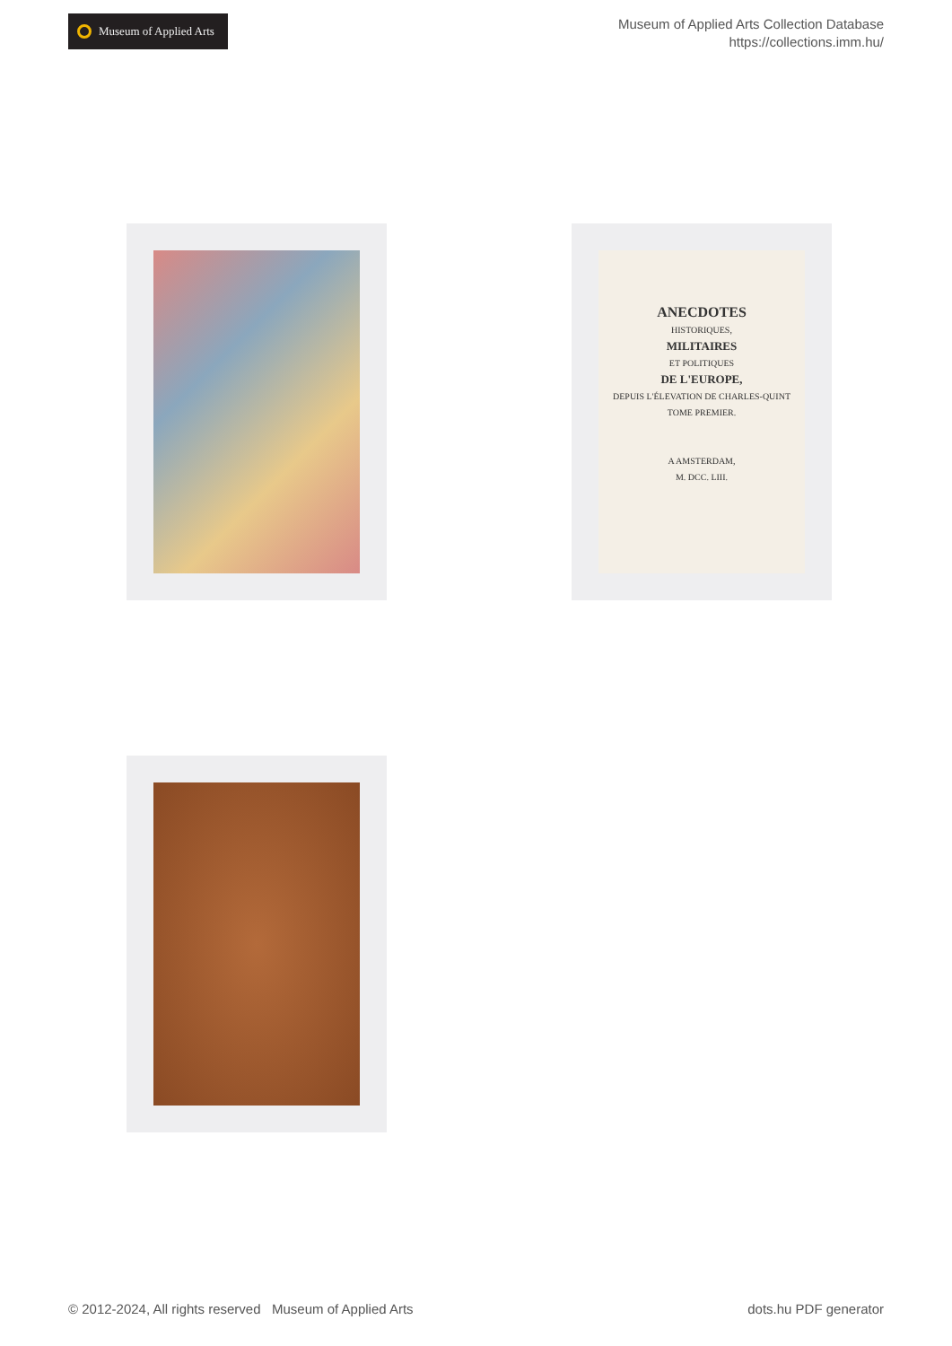Museum of Applied Arts
Museum of Applied Arts Collection Database
https://collections.imm.hu/
ANECDOTES
HISTORIQUES,
MILITAIRES
ET POLITIQUES
DE L'EUROPE,
DEPUIS L'ÉLEVATION DE CHARLES-QUINT
TOME PREMIER.
A AMSTERDAM,
M. DCC. LIII.
© 2012-2024, All rights reserved Museum of Applied Arts dots.hu PDF generator